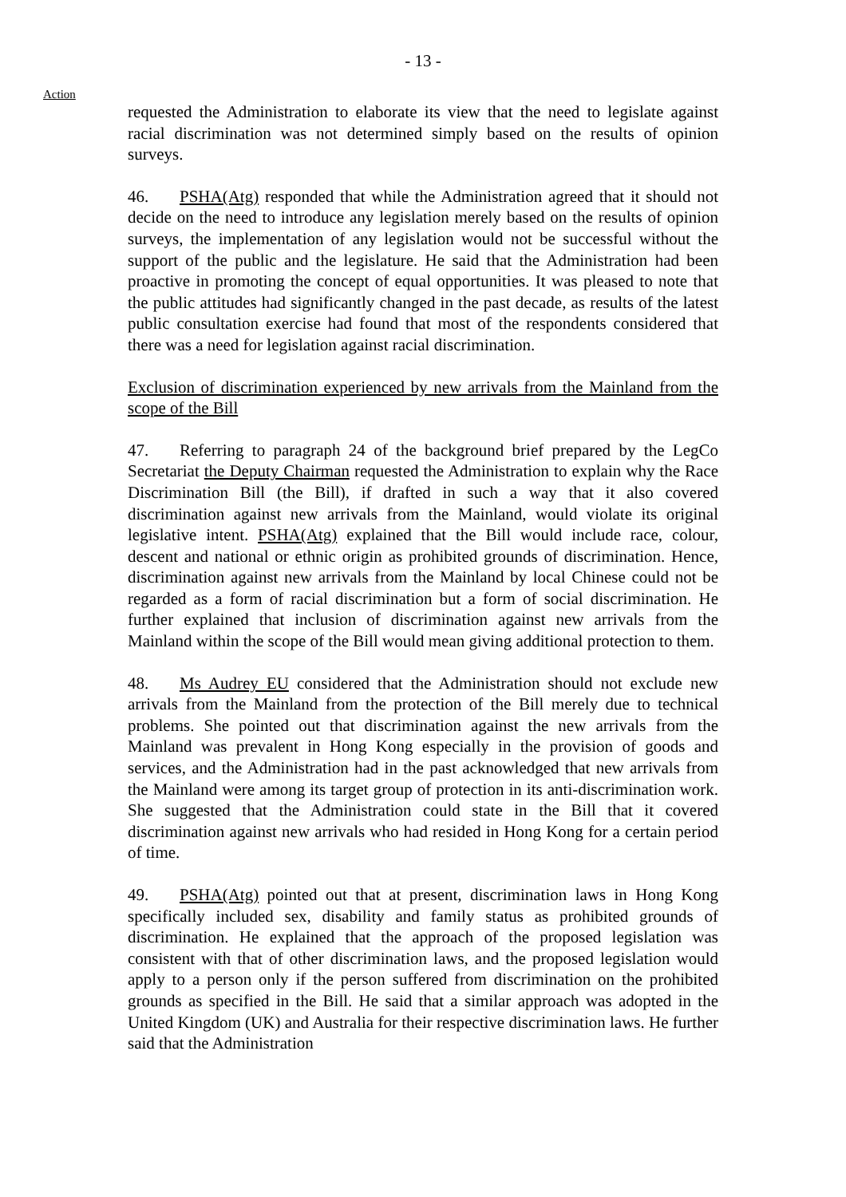- 13 -
Action
requested the Administration to elaborate its view that the need to legislate against racial discrimination was not determined simply based on the results of opinion surveys.
46. PSHA(Atg) responded that while the Administration agreed that it should not decide on the need to introduce any legislation merely based on the results of opinion surveys, the implementation of any legislation would not be successful without the support of the public and the legislature. He said that the Administration had been proactive in promoting the concept of equal opportunities. It was pleased to note that the public attitudes had significantly changed in the past decade, as results of the latest public consultation exercise had found that most of the respondents considered that there was a need for legislation against racial discrimination.
Exclusion of discrimination experienced by new arrivals from the Mainland from the scope of the Bill
47. Referring to paragraph 24 of the background brief prepared by the LegCo Secretariat the Deputy Chairman requested the Administration to explain why the Race Discrimination Bill (the Bill), if drafted in such a way that it also covered discrimination against new arrivals from the Mainland, would violate its original legislative intent. PSHA(Atg) explained that the Bill would include race, colour, descent and national or ethnic origin as prohibited grounds of discrimination. Hence, discrimination against new arrivals from the Mainland by local Chinese could not be regarded as a form of racial discrimination but a form of social discrimination. He further explained that inclusion of discrimination against new arrivals from the Mainland within the scope of the Bill would mean giving additional protection to them.
48. Ms Audrey EU considered that the Administration should not exclude new arrivals from the Mainland from the protection of the Bill merely due to technical problems. She pointed out that discrimination against the new arrivals from the Mainland was prevalent in Hong Kong especially in the provision of goods and services, and the Administration had in the past acknowledged that new arrivals from the Mainland were among its target group of protection in its anti-discrimination work. She suggested that the Administration could state in the Bill that it covered discrimination against new arrivals who had resided in Hong Kong for a certain period of time.
49. PSHA(Atg) pointed out that at present, discrimination laws in Hong Kong specifically included sex, disability and family status as prohibited grounds of discrimination. He explained that the approach of the proposed legislation was consistent with that of other discrimination laws, and the proposed legislation would apply to a person only if the person suffered from discrimination on the prohibited grounds as specified in the Bill. He said that a similar approach was adopted in the United Kingdom (UK) and Australia for their respective discrimination laws. He further said that the Administration